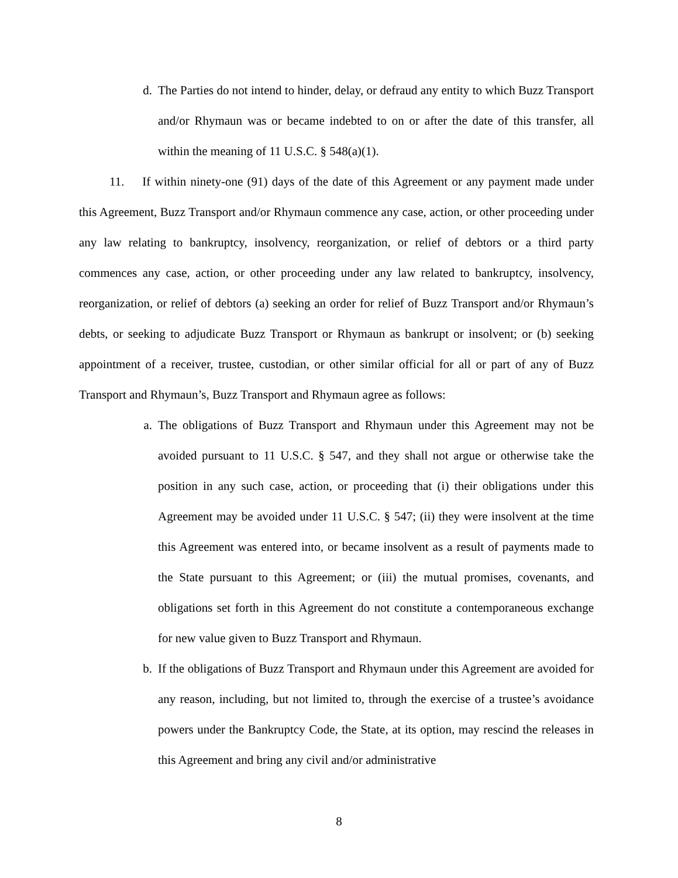d. The Parties do not intend to hinder, delay, or defraud any entity to which Buzz Transport and/or Rhymaun was or became indebted to on or after the date of this transfer, all within the meaning of 11 U.S.C. § 548(a)(1).
11. If within ninety-one (91) days of the date of this Agreement or any payment made under this Agreement, Buzz Transport and/or Rhymaun commence any case, action, or other proceeding under any law relating to bankruptcy, insolvency, reorganization, or relief of debtors or a third party commences any case, action, or other proceeding under any law related to bankruptcy, insolvency, reorganization, or relief of debtors (a) seeking an order for relief of Buzz Transport and/or Rhymaun’s debts, or seeking to adjudicate Buzz Transport or Rhymaun as bankrupt or insolvent; or (b) seeking appointment of a receiver, trustee, custodian, or other similar official for all or part of any of Buzz Transport and Rhymaun’s, Buzz Transport and Rhymaun agree as follows:
a. The obligations of Buzz Transport and Rhymaun under this Agreement may not be avoided pursuant to 11 U.S.C. § 547, and they shall not argue or otherwise take the position in any such case, action, or proceeding that (i) their obligations under this Agreement may be avoided under 11 U.S.C. § 547; (ii) they were insolvent at the time this Agreement was entered into, or became insolvent as a result of payments made to the State pursuant to this Agreement; or (iii) the mutual promises, covenants, and obligations set forth in this Agreement do not constitute a contemporaneous exchange for new value given to Buzz Transport and Rhymaun.
b. If the obligations of Buzz Transport and Rhymaun under this Agreement are avoided for any reason, including, but not limited to, through the exercise of a trustee’s avoidance powers under the Bankruptcy Code, the State, at its option, may rescind the releases in this Agreement and bring any civil and/or administrative
8